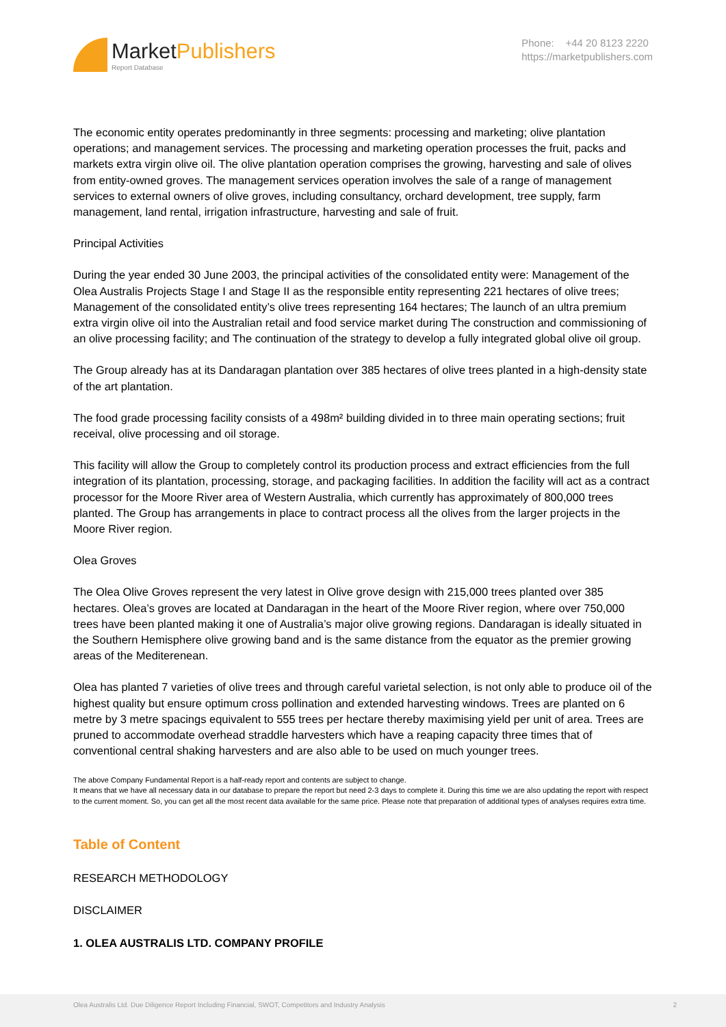MarketPublishers
Report Database
Phone: +44 20 8123 2220
https://marketpublishers.com
The economic entity operates predominantly in three segments: processing and marketing; olive plantation operations; and management services. The processing and marketing operation processes the fruit, packs and markets extra virgin olive oil. The olive plantation operation comprises the growing, harvesting and sale of olives from entity-owned groves. The management services operation involves the sale of a range of management services to external owners of olive groves, including consultancy, orchard development, tree supply, farm management, land rental, irrigation infrastructure, harvesting and sale of fruit.
Principal Activities
During the year ended 30 June 2003, the principal activities of the consolidated entity were: Management of the Olea Australis Projects Stage I and Stage II as the responsible entity representing 221 hectares of olive trees; Management of the consolidated entity’s olive trees representing 164 hectares; The launch of an ultra premium extra virgin olive oil into the Australian retail and food service market during The construction and commissioning of an olive processing facility; and The continuation of the strategy to develop a fully integrated global olive oil group.
The Group already has at its Dandaragan plantation over 385 hectares of olive trees planted in a high-density state of the art plantation.
The food grade processing facility consists of a 498m² building divided in to three main operating sections; fruit receival, olive processing and oil storage.
This facility will allow the Group to completely control its production process and extract efficiencies from the full integration of its plantation, processing, storage, and packaging facilities. In addition the facility will act as a contract processor for the Moore River area of Western Australia, which currently has approximately of 800,000 trees planted. The Group has arrangements in place to contract process all the olives from the larger projects in the Moore River region.
Olea Groves
The Olea Olive Groves represent the very latest in Olive grove design with 215,000 trees planted over 385 hectares. Olea’s groves are located at Dandaragan in the heart of the Moore River region, where over 750,000 trees have been planted making it one of Australia’s major olive growing regions. Dandaragan is ideally situated in the Southern Hemisphere olive growing band and is the same distance from the equator as the premier growing areas of the Mediterenean.
Olea has planted 7 varieties of olive trees and through careful varietal selection, is not only able to produce oil of the highest quality but ensure optimum cross pollination and extended harvesting windows. Trees are planted on 6 metre by 3 metre spacings equivalent to 555 trees per hectare thereby maximising yield per unit of area. Trees are pruned to accommodate overhead straddle harvesters which have a reaping capacity three times that of conventional central shaking harvesters and are also able to be used on much younger trees.
The above Company Fundamental Report is a half-ready report and contents are subject to change.
It means that we have all necessary data in our database to prepare the report but need 2-3 days to complete it. During this time we are also updating the report with respect to the current moment. So, you can get all the most recent data available for the same price. Please note that preparation of additional types of analyses requires extra time.
Table of Content
RESEARCH METHODOLOGY
DISCLAIMER
1. OLEA AUSTRALIS LTD. COMPANY PROFILE
Olea Australis Ltd. Due Diligence Report Including Financial, SWOT, Competitors and Industry Analysis 2